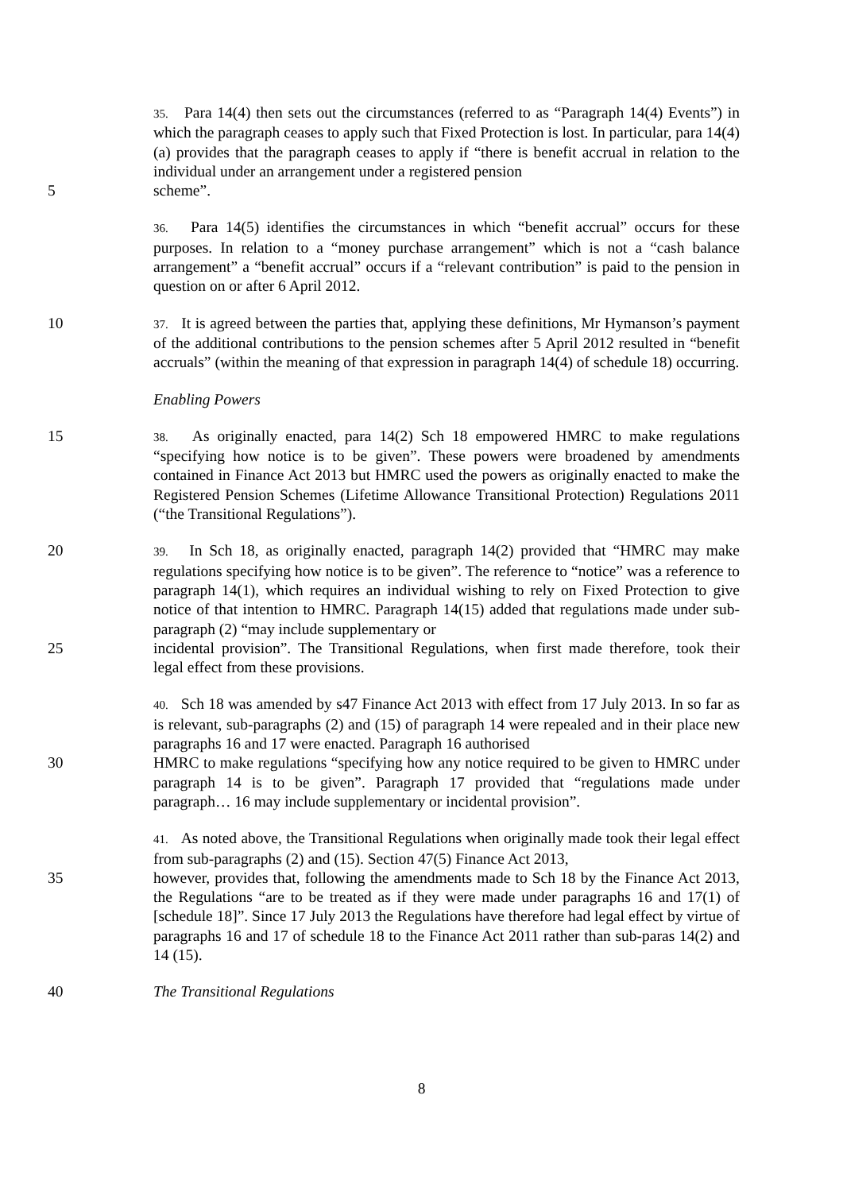35. Para 14(4) then sets out the circumstances (referred to as “Paragraph 14(4) Events”) in which the paragraph ceases to apply such that Fixed Protection is lost. In particular, para 14(4)(a) provides that the paragraph ceases to apply if “there is benefit accrual in relation to the individual under an arrangement under a registered pension
5 scheme”.
36. Para 14(5) identifies the circumstances in which “benefit accrual” occurs for these purposes. In relation to a “money purchase arrangement” which is not a “cash balance arrangement” a “benefit accrual” occurs if a “relevant contribution” is paid to the pension in question on or after 6 April 2012.
10
37. It is agreed between the parties that, applying these definitions, Mr Hymanson’s payment of the additional contributions to the pension schemes after 5 April 2012 resulted in “benefit accruals” (within the meaning of that expression in paragraph 14(4) of schedule 18) occurring.
Enabling Powers
15
38. As originally enacted, para 14(2) Sch 18 empowered HMRC to make regulations “specifying how notice is to be given”. These powers were broadened by amendments contained in Finance Act 2013 but HMRC used the powers as originally enacted to make the Registered Pension Schemes (Lifetime Allowance Transitional Protection) Regulations 2011 (“the Transitional Regulations”).
20
39. In Sch 18, as originally enacted, paragraph 14(2) provided that “HMRC may make regulations specifying how notice is to be given”. The reference to “notice” was a reference to paragraph 14(1), which requires an individual wishing to rely on Fixed Protection to give notice of that intention to HMRC. Paragraph 14(15) added that regulations made under sub-paragraph (2) “may include supplementary or
25 incidental provision”. The Transitional Regulations, when first made therefore, took their legal effect from these provisions.
40. Sch 18 was amended by s47 Finance Act 2013 with effect from 17 July 2013. In so far as is relevant, sub-paragraphs (2) and (15) of paragraph 14 were repealed and in their place new paragraphs 16 and 17 were enacted. Paragraph 16 authorised
30 HMRC to make regulations “specifying how any notice required to be given to HMRC under paragraph 14 is to be given”. Paragraph 17 provided that “regulations made under paragraph… 16 may include supplementary or incidental provision”.
41. As noted above, the Transitional Regulations when originally made took their legal effect from sub-paragraphs (2) and (15). Section 47(5) Finance Act 2013,
35 however, provides that, following the amendments made to Sch 18 by the Finance Act 2013, the Regulations “are to be treated as if they were made under paragraphs 16 and 17(1) of [schedule 18]”. Since 17 July 2013 the Regulations have therefore had legal effect by virtue of paragraphs 16 and 17 of schedule 18 to the Finance Act 2011 rather than sub-paras 14(2) and 14 (15).
40 The Transitional Regulations
8